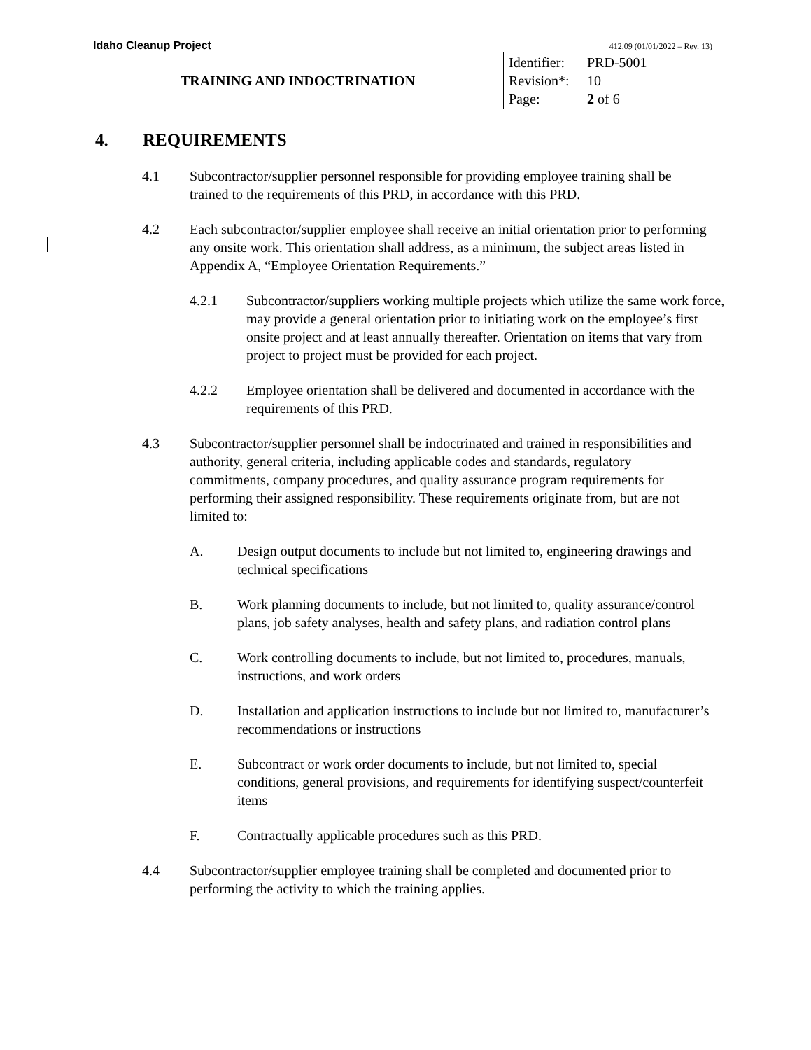Idaho Cleanup Project
412.09 (01/01/2022 – Rev. 13)
| TRAINING AND INDOCTRINATION | Identifier: PRD-5001 Revision*: 10 Page: 2 of 6 |
4. REQUIREMENTS
4.1 Subcontractor/supplier personnel responsible for providing employee training shall be trained to the requirements of this PRD, in accordance with this PRD.
4.2 Each subcontractor/supplier employee shall receive an initial orientation prior to performing any onsite work. This orientation shall address, as a minimum, the subject areas listed in Appendix A, “Employee Orientation Requirements.”
4.2.1 Subcontractor/suppliers working multiple projects which utilize the same work force, may provide a general orientation prior to initiating work on the employee’s first onsite project and at least annually thereafter. Orientation on items that vary from project to project must be provided for each project.
4.2.2 Employee orientation shall be delivered and documented in accordance with the requirements of this PRD.
4.3 Subcontractor/supplier personnel shall be indoctrinated and trained in responsibilities and authority, general criteria, including applicable codes and standards, regulatory commitments, company procedures, and quality assurance program requirements for performing their assigned responsibility. These requirements originate from, but are not limited to:
A. Design output documents to include but not limited to, engineering drawings and technical specifications
B. Work planning documents to include, but not limited to, quality assurance/control plans, job safety analyses, health and safety plans, and radiation control plans
C. Work controlling documents to include, but not limited to, procedures, manuals, instructions, and work orders
D. Installation and application instructions to include but not limited to, manufacturer’s recommendations or instructions
E. Subcontract or work order documents to include, but not limited to, special conditions, general provisions, and requirements for identifying suspect/counterfeit items
F. Contractually applicable procedures such as this PRD.
4.4 Subcontractor/supplier employee training shall be completed and documented prior to performing the activity to which the training applies.